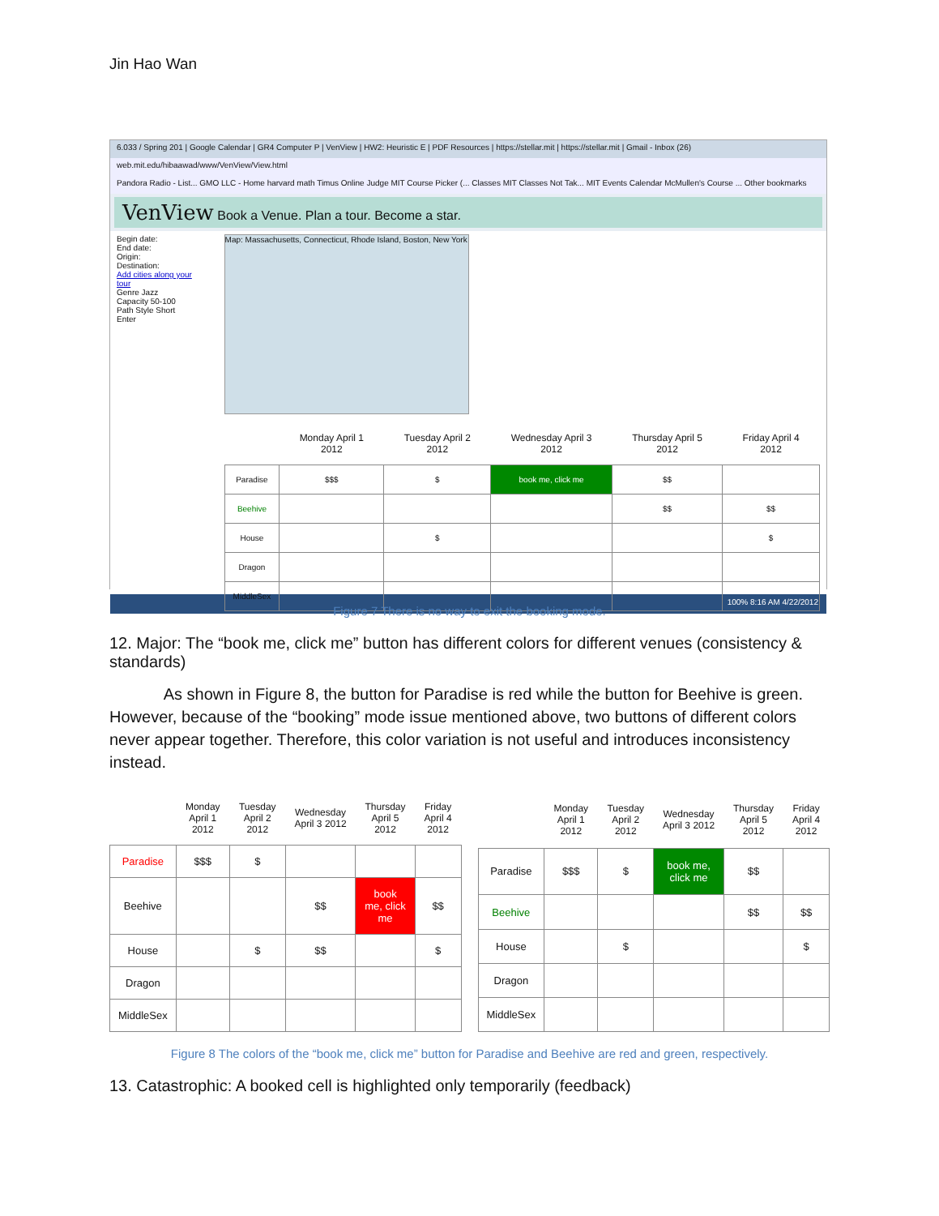Jin Hao Wan
6.033 / Spring 201 | Google Calendar | GR4 Computer P | VenView | HW2: Heuristic E | PDF Resources | https://stellar.mit | https://stellar.mit | Gmail - Inbox (26)
web.mit.edu/hibaawad/www/VenView/View.html
Pandora Radio - List... GMO LLC - Home harvard math Timus Online Judge MIT Course Picker (... Classes MIT Classes Not Tak... MIT Events Calendar McMullen's Course ... Other bookmarks
VenView Book a Venue. Plan a tour. Become a star.
Begin date:
End date:
Origin:
Destination:
Add cities along your tour
Genre Jazz
Capacity 50-100
Path Style Short
Enter
Map: Massachusetts, Connecticut, Rhode Island, Boston, New York
| | Monday April 1 2012 | Tuesday April 2 2012 | Wednesday April 3 2012 | Thursday April 5 2012 | Friday April 4 2012 |
| --- | --- | --- | --- | --- | --- |
| Paradise | $$$ | $ | book me, click me | $$ | |
| Beehive | | | | $$ | $$ |
| House | | $ | | | $ |
| Dragon | | | | | |
| MiddleSex | | | | | |
100% 8:16 AM 4/22/2012
Figure 7 There is no way to exit the booking mode.
12. Major: The “book me, click me” button has different colors for different venues (consistency & standards)
As shown in Figure 8, the button for Paradise is red while the button for Beehive is green. However, because of the “booking” mode issue mentioned above, two buttons of different colors never appear together. Therefore, this color variation is not useful and introduces inconsistency instead.
| | Monday April 1 2012 | Tuesday April 2 2012 | Wednesday April 3 2012 | Thursday April 5 2012 | Friday April 4 2012 |
| --- | --- | --- | --- | --- | --- |
| Paradise | $$$ | $ | | | |
| Beehive | | | $$ | book me, click me | $$ |
| House | | $ | $$ | | $ |
| Dragon | | | | | |
| MiddleSex | | | | | |
| | Monday April 1 2012 | Tuesday April 2 2012 | Wednesday April 3 2012 | Thursday April 5 2012 | Friday April 4 2012 |
| --- | --- | --- | --- | --- | --- |
| Paradise | $$$ | $ | book me, click me | $$ | |
| Beehive | | | | $$ | $$ |
| House | | $ | | | $ |
| Dragon | | | | | |
| MiddleSex | | | | | |
Figure 8 The colors of the “book me, click me” button for Paradise and Beehive are red and green, respectively.
13. Catastrophic: A booked cell is highlighted only temporarily (feedback)